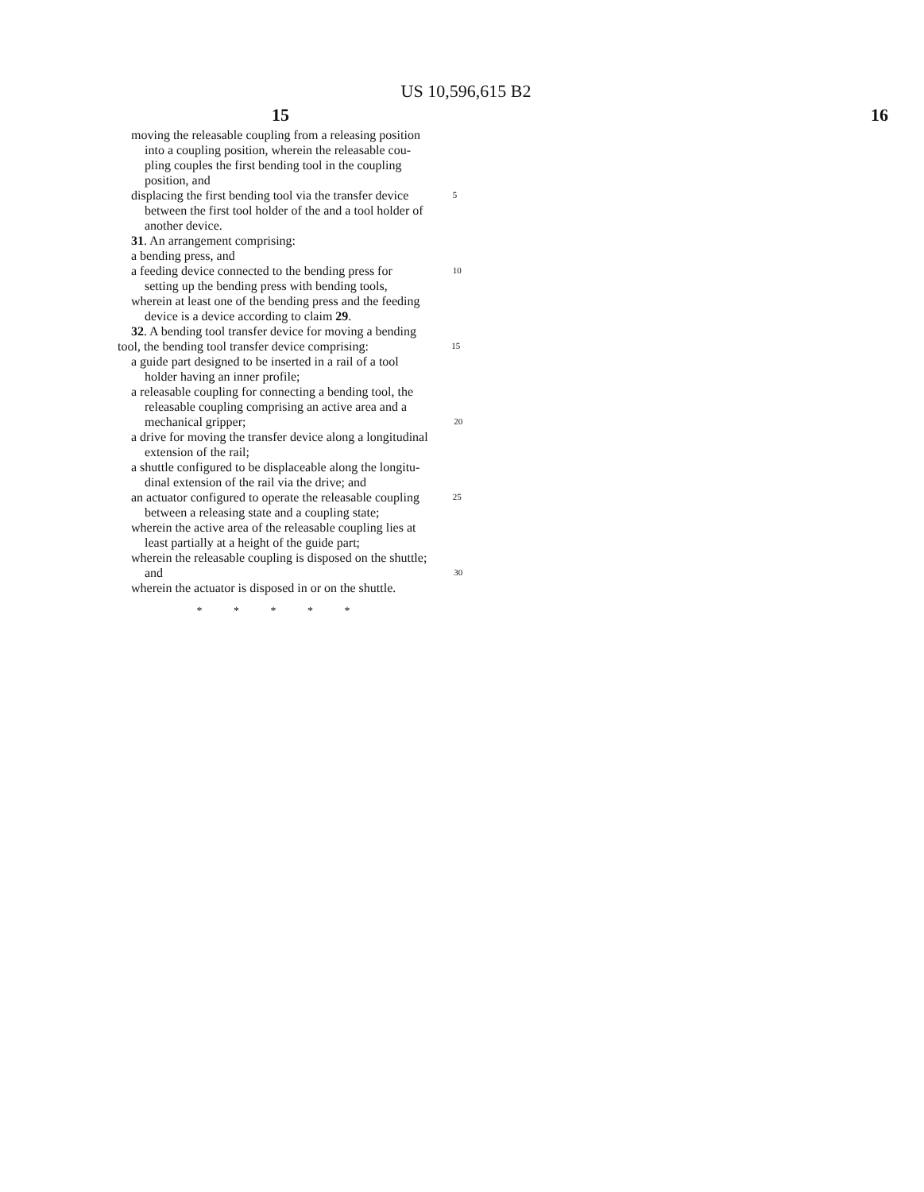US 10,596,615 B2
15
moving the releasable coupling from a releasing position
into a coupling position, wherein the releasable cou-
pling couples the first bending tool in the coupling
position, and
displacing the first bending tool via the transfer device
5
between the first tool holder of the and a tool holder of
another device.
31. An arrangement comprising:
a bending press, and
a feeding device connected to the bending press for
10
setting up the bending press with bending tools,
wherein at least one of the bending press and the feeding
device is a device according to claim 29.
32. A bending tool transfer device for moving a bending
tool, the bending tool transfer device comprising:
15
a guide part designed to be inserted in a rail of a tool
holder having an inner profile;
a releasable coupling for connecting a bending tool, the
releasable coupling comprising an active area and a
mechanical gripper;
20
a drive for moving the transfer device along a longitudinal
extension of the rail;
a shuttle configured to be displaceable along the longitu-
dinal extension of the rail via the drive; and
an actuator configured to operate the releasable coupling
25
between a releasing state and a coupling state;
wherein the active area of the releasable coupling lies at
least partially at a height of the guide part;
wherein the releasable coupling is disposed on the shuttle;
and
30
wherein the actuator is disposed in or on the shuttle.
* * * * *
16